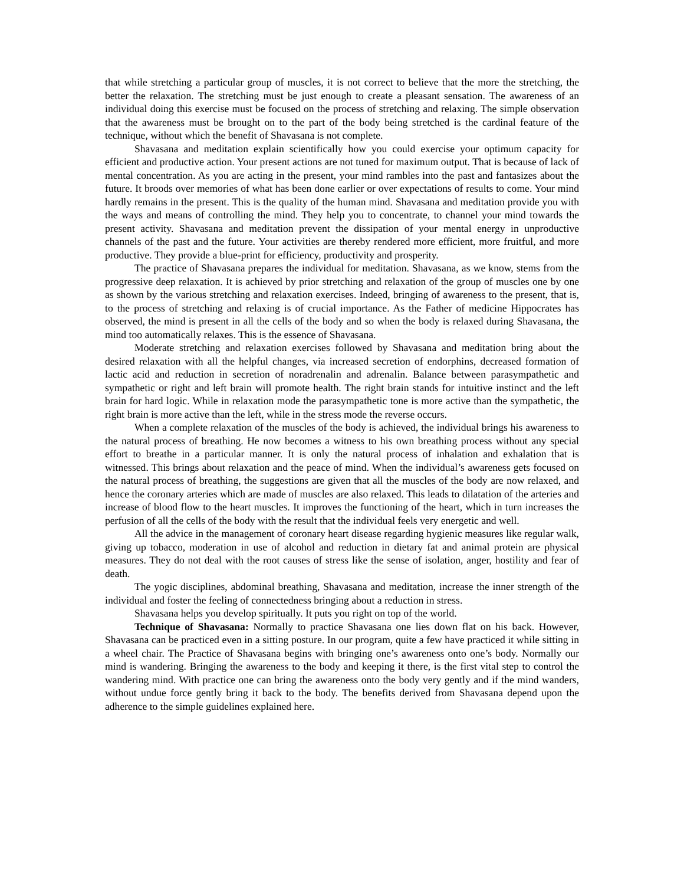that while stretching a particular group of muscles, it is not correct to believe that the more the stretching, the better the relaxation. The stretching must be just enough to create a pleasant sensation. The awareness of an individual doing this exercise must be focused on the process of stretching and relaxing. The simple observation that the awareness must be brought on to the part of the body being stretched is the cardinal feature of the technique, without which the benefit of Shavasana is not complete.
Shavasana and meditation explain scientifically how you could exercise your optimum capacity for efficient and productive action. Your present actions are not tuned for maximum output. That is because of lack of mental concentration. As you are acting in the present, your mind rambles into the past and fantasizes about the future. It broods over memories of what has been done earlier or over expectations of results to come. Your mind hardly remains in the present. This is the quality of the human mind. Shavasana and meditation provide you with the ways and means of controlling the mind. They help you to concentrate, to channel your mind towards the present activity. Shavasana and meditation prevent the dissipation of your mental energy in unproductive channels of the past and the future. Your activities are thereby rendered more efficient, more fruitful, and more productive. They provide a blue-print for efficiency, productivity and prosperity.
The practice of Shavasana prepares the individual for meditation. Shavasana, as we know, stems from the progressive deep relaxation. It is achieved by prior stretching and relaxation of the group of muscles one by one as shown by the various stretching and relaxation exercises. Indeed, bringing of awareness to the present, that is, to the process of stretching and relaxing is of crucial importance. As the Father of medicine Hippocrates has observed, the mind is present in all the cells of the body and so when the body is relaxed during Shavasana, the mind too automatically relaxes. This is the essence of Shavasana.
Moderate stretching and relaxation exercises followed by Shavasana and meditation bring about the desired relaxation with all the helpful changes, via increased secretion of endorphins, decreased formation of lactic acid and reduction in secretion of noradrenalin and adrenalin. Balance between parasympathetic and sympathetic or right and left brain will promote health. The right brain stands for intuitive instinct and the left brain for hard logic. While in relaxation mode the parasympathetic tone is more active than the sympathetic, the right brain is more active than the left, while in the stress mode the reverse occurs.
When a complete relaxation of the muscles of the body is achieved, the individual brings his awareness to the natural process of breathing. He now becomes a witness to his own breathing process without any special effort to breathe in a particular manner. It is only the natural process of inhalation and exhalation that is witnessed. This brings about relaxation and the peace of mind. When the individual’s awareness gets focused on the natural process of breathing, the suggestions are given that all the muscles of the body are now relaxed, and hence the coronary arteries which are made of muscles are also relaxed. This leads to dilatation of the arteries and increase of blood flow to the heart muscles. It improves the functioning of the heart, which in turn increases the perfusion of all the cells of the body with the result that the individual feels very energetic and well.
All the advice in the management of coronary heart disease regarding hygienic measures like regular walk, giving up tobacco, moderation in use of alcohol and reduction in dietary fat and animal protein are physical measures. They do not deal with the root causes of stress like the sense of isolation, anger, hostility and fear of death.
The yogic disciplines, abdominal breathing, Shavasana and meditation, increase the inner strength of the individual and foster the feeling of connectedness bringing about a reduction in stress.
Shavasana helps you develop spiritually. It puts you right on top of the world.
Technique of Shavasana: Normally to practice Shavasana one lies down flat on his back. However, Shavasana can be practiced even in a sitting posture. In our program, quite a few have practiced it while sitting in a wheel chair. The Practice of Shavasana begins with bringing one’s awareness onto one’s body. Normally our mind is wandering. Bringing the awareness to the body and keeping it there, is the first vital step to control the wandering mind. With practice one can bring the awareness onto the body very gently and if the mind wanders, without undue force gently bring it back to the body. The benefits derived from Shavasana depend upon the adherence to the simple guidelines explained here.